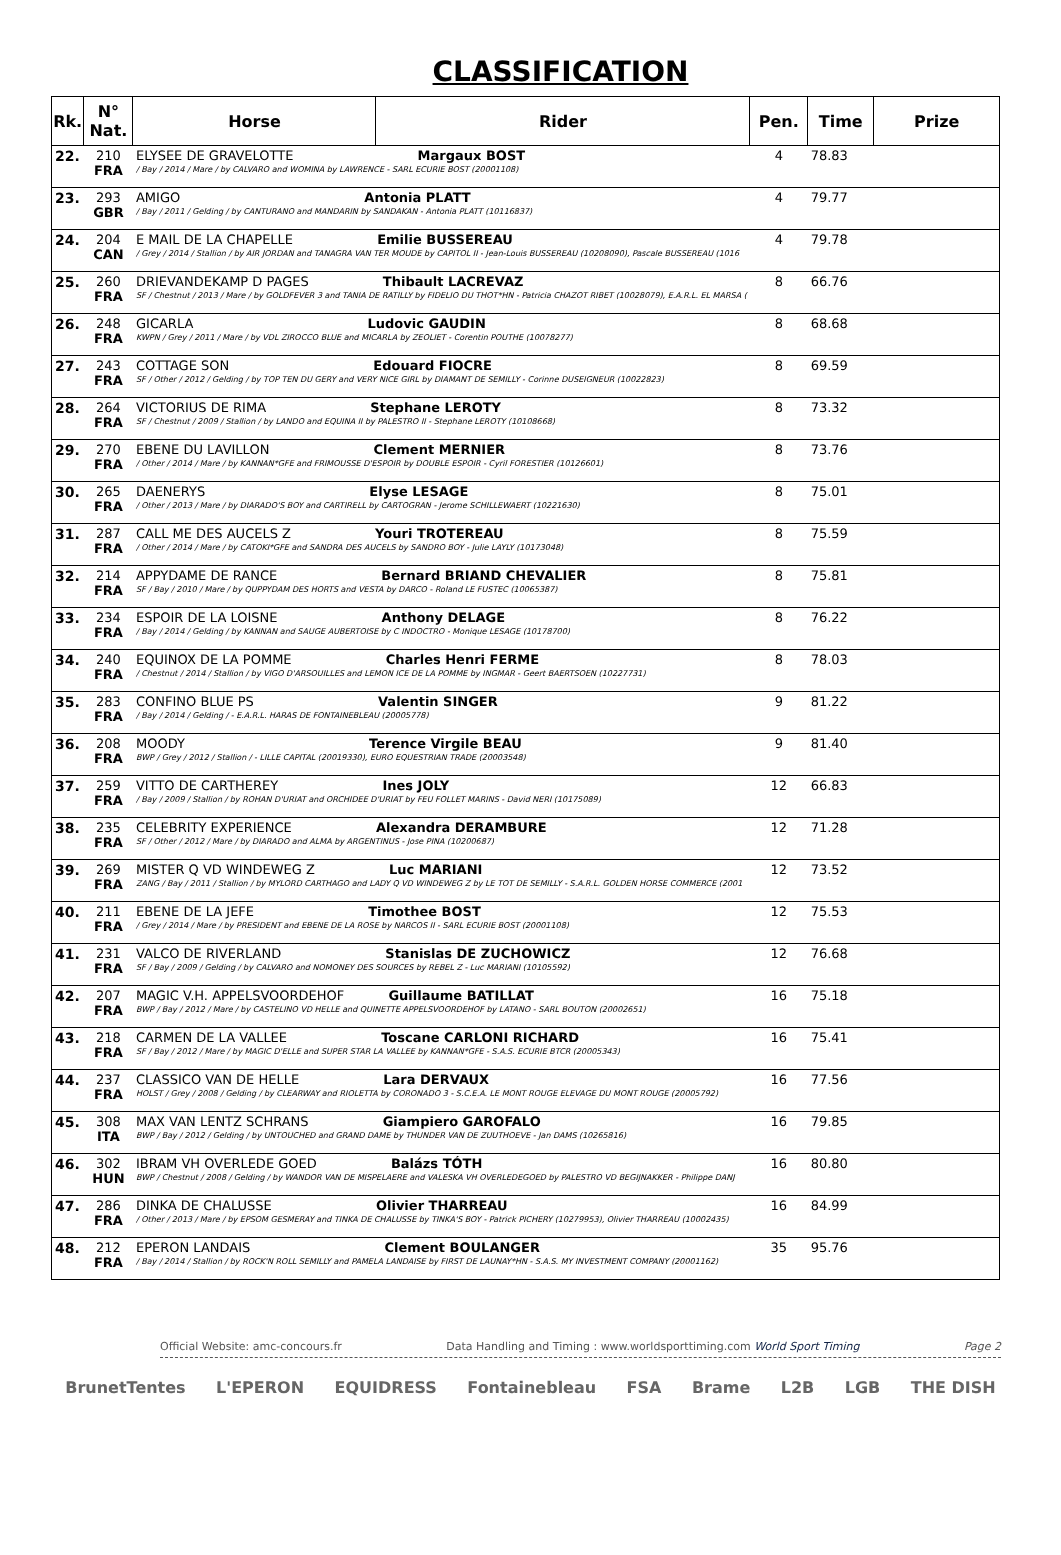CLASSIFICATION
| Rk. | N° Nat. | Horse | Rider | Pen. | Time | Prize |
| --- | --- | --- | --- | --- | --- | --- |
| 22. | 210 FRA | ELYSEE DE GRAVELOTTE Margaux BOST / Bay / 2014 / Mare / by CALVARO and WOMINA by LAWRENCE - SARL ECURIE BOST (20001108) | | 4 | 78.83 | |
| 23. | 293 GBR | AMIGO Antonia PLATT / Bay / 2011 / Gelding / by CANTURANO and MANDARIN by SANDAKAN - Antonia PLATT (10116837) | | 4 | 79.77 | |
| 24. | 204 CAN | E MAIL DE LA CHAPELLE Emilie BUSSEREAU / Grey / 2014 / Stallion / by AIR JORDAN and TANAGRA VAN TER MOUDE by CAPITOL II - Jean-Louis BUSSEREAU (10208090), Pascale BUSSEREAU (1016 | | 4 | 79.78 | |
| 25. | 260 FRA | DRIEVANDEKAMP D PAGES Thibault LACREVAZ SF / Chestnut / 2013 / Mare / by GOLDFEVER 3 and TANIA DE RATILLY by FIDELIO DU THOT*HN - Patricia CHAZOT RIBET (10028079), E.A.R.L. EL MARSA ( | | 8 | 66.76 | |
| 26. | 248 FRA | GICARLA Ludovic GAUDIN KWPN / Grey / 2011 / Mare / by VDL ZIROCCO BLUE and MICARLA by ZEOLIET - Corentin POUTHE (10078277) | | 8 | 68.68 | |
| 27. | 243 FRA | COTTAGE SON Edouard FIOCRE SF / Other / 2012 / Gelding / by TOP TEN DU GERY and VERY NICE GIRL by DIAMANT DE SEMILLY - Corinne DUSEIGNEUR (10022823) | | 8 | 69.59 | |
| 28. | 264 FRA | VICTORIUS DE RIMA Stephane LEROTY SF / Chestnut / 2009 / Stallion / by LANDO and EQUINA II by PALESTRO II - Stephane LEROTY (10108668) | | 8 | 73.32 | |
| 29. | 270 FRA | EBENE DU LAVILLON Clement MERNIER / Other / 2014 / Mare / by KANNAN*GFE and FRIMOUSSE D'ESPOIR by DOUBLE ESPOIR - Cyril FORESTIER (10126601) | | 8 | 73.76 | |
| 30. | 265 FRA | DAENERYS Elyse LESAGE / Other / 2013 / Mare / by DIARADO'S BOY and CARTIRELL by CARTOGRAN - Jerome SCHILLEWAERT (10221630) | | 8 | 75.01 | |
| 31. | 287 FRA | CALL ME DES AUCELS Z Youri TROTEREAU / Other / 2014 / Mare / by CATOKI*GFE and SANDRA DES AUCELS by SANDRO BOY - Julie LAYLY (10173048) | | 8 | 75.59 | |
| 32. | 214 FRA | APPYDAME DE RANCE Bernard BRIAND CHEVALIER SF / Bay / 2010 / Mare / by QUPPYDAM DES HORTS and VESTA by DARCO - Roland LE FUSTEC (10065387) | | 8 | 75.81 | |
| 33. | 234 FRA | ESPOIR DE LA LOISNE Anthony DELAGE / Bay / 2014 / Gelding / by KANNAN and SAUGE AUBERTOISE by C INDOCTRO - Monique LESAGE (10178700) | | 8 | 76.22 | |
| 34. | 240 FRA | EQUINOX DE LA POMME Charles Henri FERME / Chestnut / 2014 / Stallion / by VIGO D'ARSOUILLES and LEMON ICE DE LA POMME by INGMAR - Geert BAERTSOEN (10227731) | | 8 | 78.03 | |
| 35. | 283 FRA | CONFINO BLUE PS Valentin SINGER / Bay / 2014 / Gelding / - E.A.R.L. HARAS DE FONTAINEBLEAU (20005778) | | 9 | 81.22 | |
| 36. | 208 FRA | MOODY Terence Virgile BEAU BWP / Grey / 2012 / Stallion / - LILLE CAPITAL (20019330), EURO EQUESTRIAN TRADE (20003548) | | 9 | 81.40 | |
| 37. | 259 FRA | VITTO DE CARTHEREY Ines JOLY / Bay / 2009 / Stallion / by ROHAN D'URIAT and ORCHIDEE D'URIAT by FEU FOLLET MARINS - David NERI (10175089) | | 12 | 66.83 | |
| 38. | 235 FRA | CELEBRITY EXPERIENCE Alexandra DERAMBURE SF / Other / 2012 / Mare / by DIARADO and ALMA by ARGENTINUS - Jose PINA (10200687) | | 12 | 71.28 | |
| 39. | 269 FRA | MISTER Q VD WINDEWEG Z Luc MARIANI ZANG / Bay / 2011 / Stallion / by MYLORD CARTHAGO and LADY Q VD WINDEWEG Z by LE TOT DE SEMILLY - S.A.R.L. GOLDEN HORSE COMMERCE (2001 | | 12 | 73.52 | |
| 40. | 211 FRA | EBENE DE LA JEFE Timothee BOST / Grey / 2014 / Mare / by PRESIDENT and EBENE DE LA ROSE by NARCOS II - SARL ECURIE BOST (20001108) | | 12 | 75.53 | |
| 41. | 231 FRA | VALCO DE RIVERLAND Stanislas DE ZUCHOWICZ SF / Bay / 2009 / Gelding / by CALVARO and NOMONEY DES SOURCES by REBEL Z - Luc MARIANI (10105592) | | 12 | 76.68 | |
| 42. | 207 FRA | MAGIC V.H. APPELSVOORDEHOF Guillaume BATILLAT BWP / Bay / 2012 / Mare / by CASTELINO VD HELLE and QUINETTE APPELSVOORDEHOF by LATANO - SARL BOUTON (20002651) | | 16 | 75.18 | |
| 43. | 218 FRA | CARMEN DE LA VALLEE Toscane CARLONI RICHARD SF / Bay / 2012 / Mare / by MAGIC D'ELLE and SUPER STAR LA VALLEE by KANNAN*GFE - S.A.S. ECURIE BTCR (20005343) | | 16 | 75.41 | |
| 44. | 237 FRA | CLASSICO VAN DE HELLE Lara DERVAUX HOLST / Grey / 2008 / Gelding / by CLEARWAY and RIOLETTA by CORONADO 3 - S.C.E.A. LE MONT ROUGE ELEVAGE DU MONT ROUGE (20005792) | | 16 | 77.56 | |
| 45. | 308 ITA | MAX VAN LENTZ SCHRANS Giampiero GAROFALO BWP / Bay / 2012 / Gelding / by UNTOUCHED and GRAND DAME by THUNDER VAN DE ZUUTHOEVE - Jan DAMS (10265816) | | 16 | 79.85 | |
| 46. | 302 HUN | IBRAM VH OVERLEDE GOED Balázs TÓTH BWP / Chestnut / 2008 / Gelding / by WANDOR VAN DE MISPELAERE and VALESKA VH OVERLEDEGOED by PALESTRO VD BEGIJNAKKER - Philippe DANJ | | 16 | 80.80 | |
| 47. | 286 FRA | DINKA DE CHALUSSE Olivier THARREAU / Other / 2013 / Mare / by EPSOM GESMERAY and TINKA DE CHALUSSE by TINKA'S BOY - Patrick PICHERY (10279953), Olivier THARREAU (10002435) | | 16 | 84.99 | |
| 48. | 212 FRA | EPERON LANDAIS Clement BOULANGER / Bay / 2014 / Stallion / by ROCK'N ROLL SEMILLY and PAMELA LANDAISE by FIRST DE LAUNAY*HN - S.A.S. MY INVESTMENT COMPANY (20001162) | | 35 | 95.76 | |
Official Website: amc-concours.fr Data Handling and Timing : www.worldsporttiming.com World Sport Timing Page 2
BrunetTentes L'EPERON EQUIDRESS Fontainebleau FSA Brame L2B LGB THE DISH